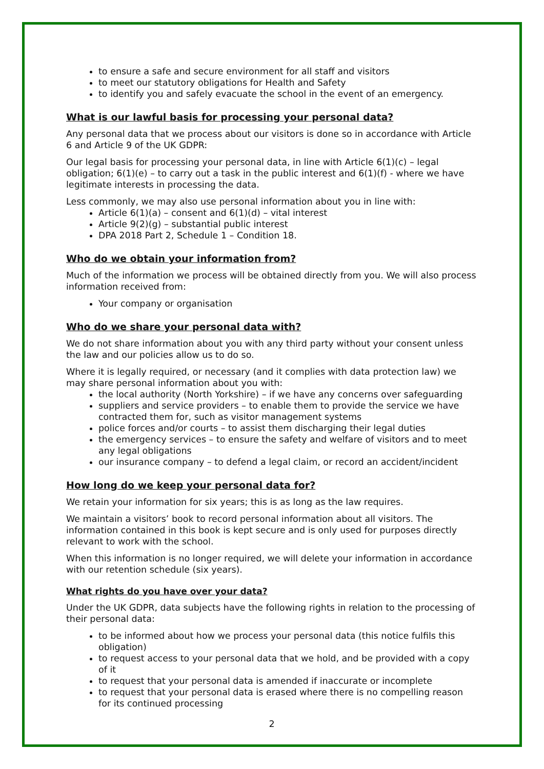to ensure a safe and secure environment for all staff and visitors
to meet our statutory obligations for Health and Safety
to identify you and safely evacuate the school in the event of an emergency.
What is our lawful basis for processing your personal data?
Any personal data that we process about our visitors is done so in accordance with Article 6 and Article 9 of the UK GDPR:
Our legal basis for processing your personal data, in line with Article 6(1)(c) – legal obligation; 6(1)(e) – to carry out a task in the public interest and 6(1)(f) - where we have legitimate interests in processing the data.
Less commonly, we may also use personal information about you in line with:
Article 6(1)(a) – consent and 6(1)(d) – vital interest
Article 9(2)(g) – substantial public interest
DPA 2018 Part 2, Schedule 1 – Condition 18.
Who do we obtain your information from?
Much of the information we process will be obtained directly from you. We will also process information received from:
Your company or organisation
Who do we share your personal data with?
We do not share information about you with any third party without your consent unless the law and our policies allow us to do so.
Where it is legally required, or necessary (and it complies with data protection law) we may share personal information about you with:
the local authority (North Yorkshire) – if we have any concerns over safeguarding
suppliers and service providers – to enable them to provide the service we have contracted them for, such as visitor management systems
police forces and/or courts – to assist them discharging their legal duties
the emergency services – to ensure the safety and welfare of visitors and to meet any legal obligations
our insurance company – to defend a legal claim, or record an accident/incident
How long do we keep your personal data for?
We retain your information for six years; this is as long as the law requires.
We maintain a visitors’ book to record personal information about all visitors. The information contained in this book is kept secure and is only used for purposes directly relevant to work with the school.
When this information is no longer required, we will delete your information in accordance with our retention schedule (six years).
What rights do you have over your data?
Under the UK GDPR, data subjects have the following rights in relation to the processing of their personal data:
to be informed about how we process your personal data (this notice fulfils this obligation)
to request access to your personal data that we hold, and be provided with a copy of it
to request that your personal data is amended if inaccurate or incomplete
to request that your personal data is erased where there is no compelling reason for its continued processing
2